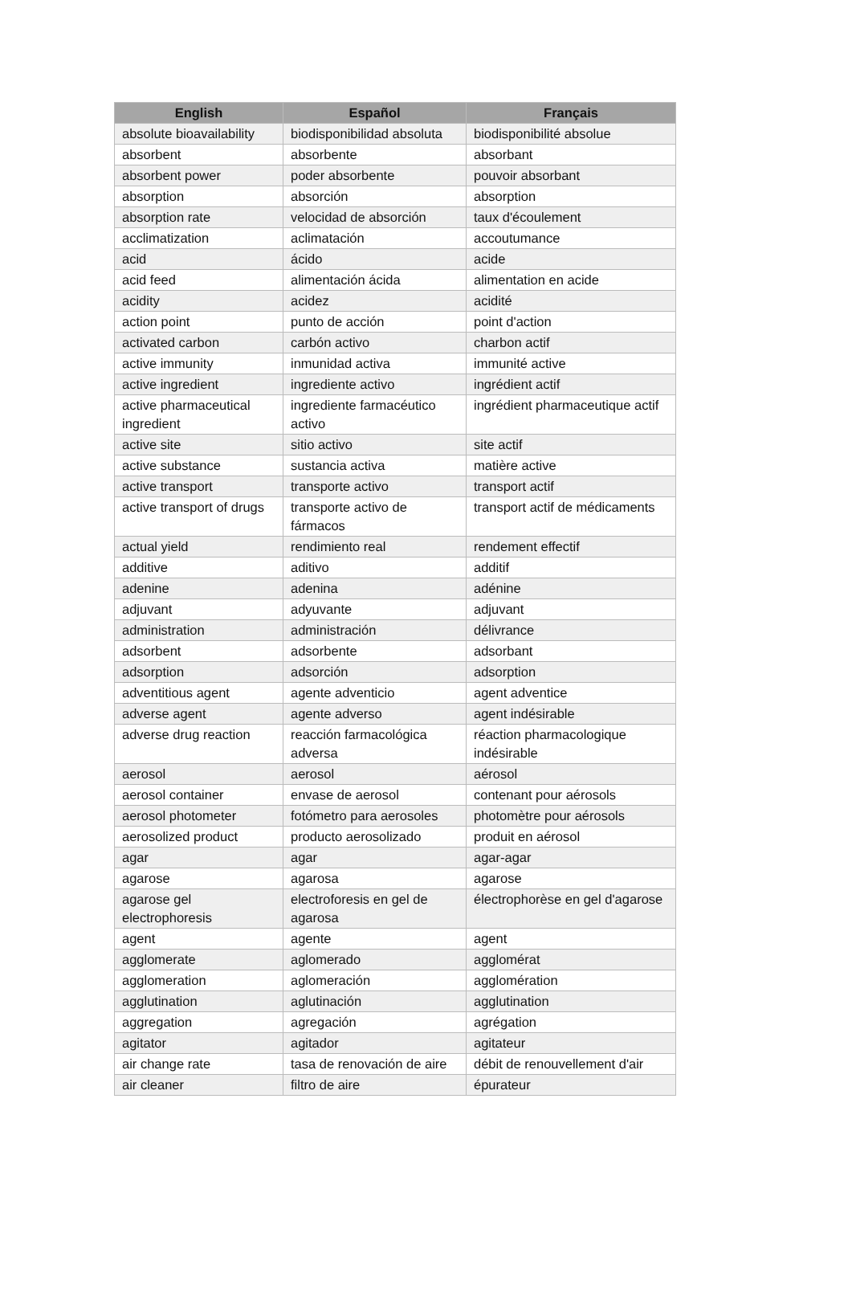| English | Español | Français |
| --- | --- | --- |
| absolute bioavailability | biodisponibilidad absoluta | biodisponibilité absolue |
| absorbent | absorbente | absorbant |
| absorbent power | poder absorbente | pouvoir absorbant |
| absorption | absorción | absorption |
| absorption rate | velocidad de absorción | taux d'écoulement |
| acclimatization | aclimatación | accoutumance |
| acid | ácido | acide |
| acid feed | alimentación ácida | alimentation en acide |
| acidity | acidez | acidité |
| action point | punto de acción | point d'action |
| activated carbon | carbón activo | charbon actif |
| active immunity | inmunidad activa | immunité active |
| active ingredient | ingrediente activo | ingrédient actif |
| active pharmaceutical ingredient | ingrediente farmacéutico activo | ingrédient pharmaceutique actif |
| active site | sitio activo | site actif |
| active substance | sustancia activa | matière active |
| active transport | transporte activo | transport actif |
| active transport of drugs | transporte activo de fármacos | transport actif de médicaments |
| actual yield | rendimiento real | rendement effectif |
| additive | aditivo | additif |
| adenine | adenina | adénine |
| adjuvant | adyuvante | adjuvant |
| administration | administración | délivrance |
| adsorbent | adsorbente | adsorbant |
| adsorption | adsorción | adsorption |
| adventitious agent | agente adventicio | agent adventice |
| adverse agent | agente adverso | agent indésirable |
| adverse drug reaction | reacción farmacológica adversa | réaction pharmacologique indésirable |
| aerosol | aerosol | aérosol |
| aerosol container | envase de aerosol | contenant pour aérosols |
| aerosol photometer | fotómetro para aerosoles | photomètre pour aérosols |
| aerosolized product | producto aerosolizado | produit en aérosol |
| agar | agar | agar-agar |
| agarose | agarosa | agarose |
| agarose gel electrophoresis | electroforesis en gel de agarosa | électrophorèse en gel d'agarose |
| agent | agente | agent |
| agglomerate | aglomerado | agglomérat |
| agglomeration | aglomeración | agglomération |
| agglutination | aglutinación | agglutination |
| aggregation | agregación | agrégation |
| agitator | agitador | agitateur |
| air change rate | tasa de renovación de aire | débit de renouvellement d'air |
| air cleaner | filtro de aire | épurateur |